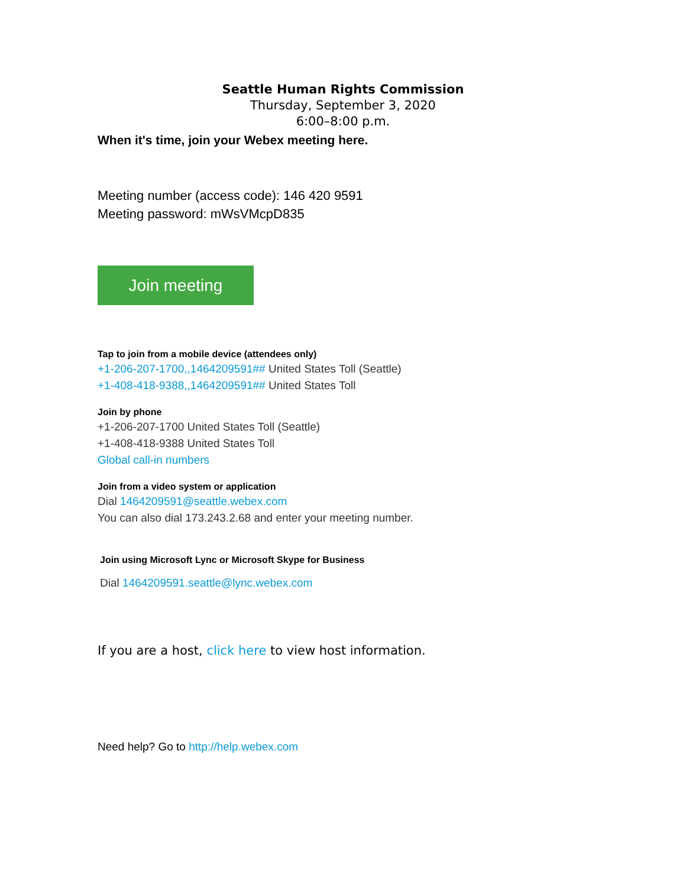Seattle Human Rights Commission
Thursday, September 3, 2020
6:00–8:00 p.m.
When it's time, join your Webex meeting here.
Meeting number (access code): 146 420 9591
Meeting password: mWsVMcpD835
Join meeting
Tap to join from a mobile device (attendees only)
+1-206-207-1700,,1464209591## United States Toll (Seattle)
+1-408-418-9388,,1464209591## United States Toll
Join by phone
+1-206-207-1700 United States Toll (Seattle)
+1-408-418-9388 United States Toll
Global call-in numbers
Join from a video system or application
Dial 1464209591@seattle.webex.com
You can also dial 173.243.2.68 and enter your meeting number.
Join using Microsoft Lync or Microsoft Skype for Business
Dial 1464209591.seattle@lync.webex.com
If you are a host, click here to view host information.
Need help? Go to http://help.webex.com